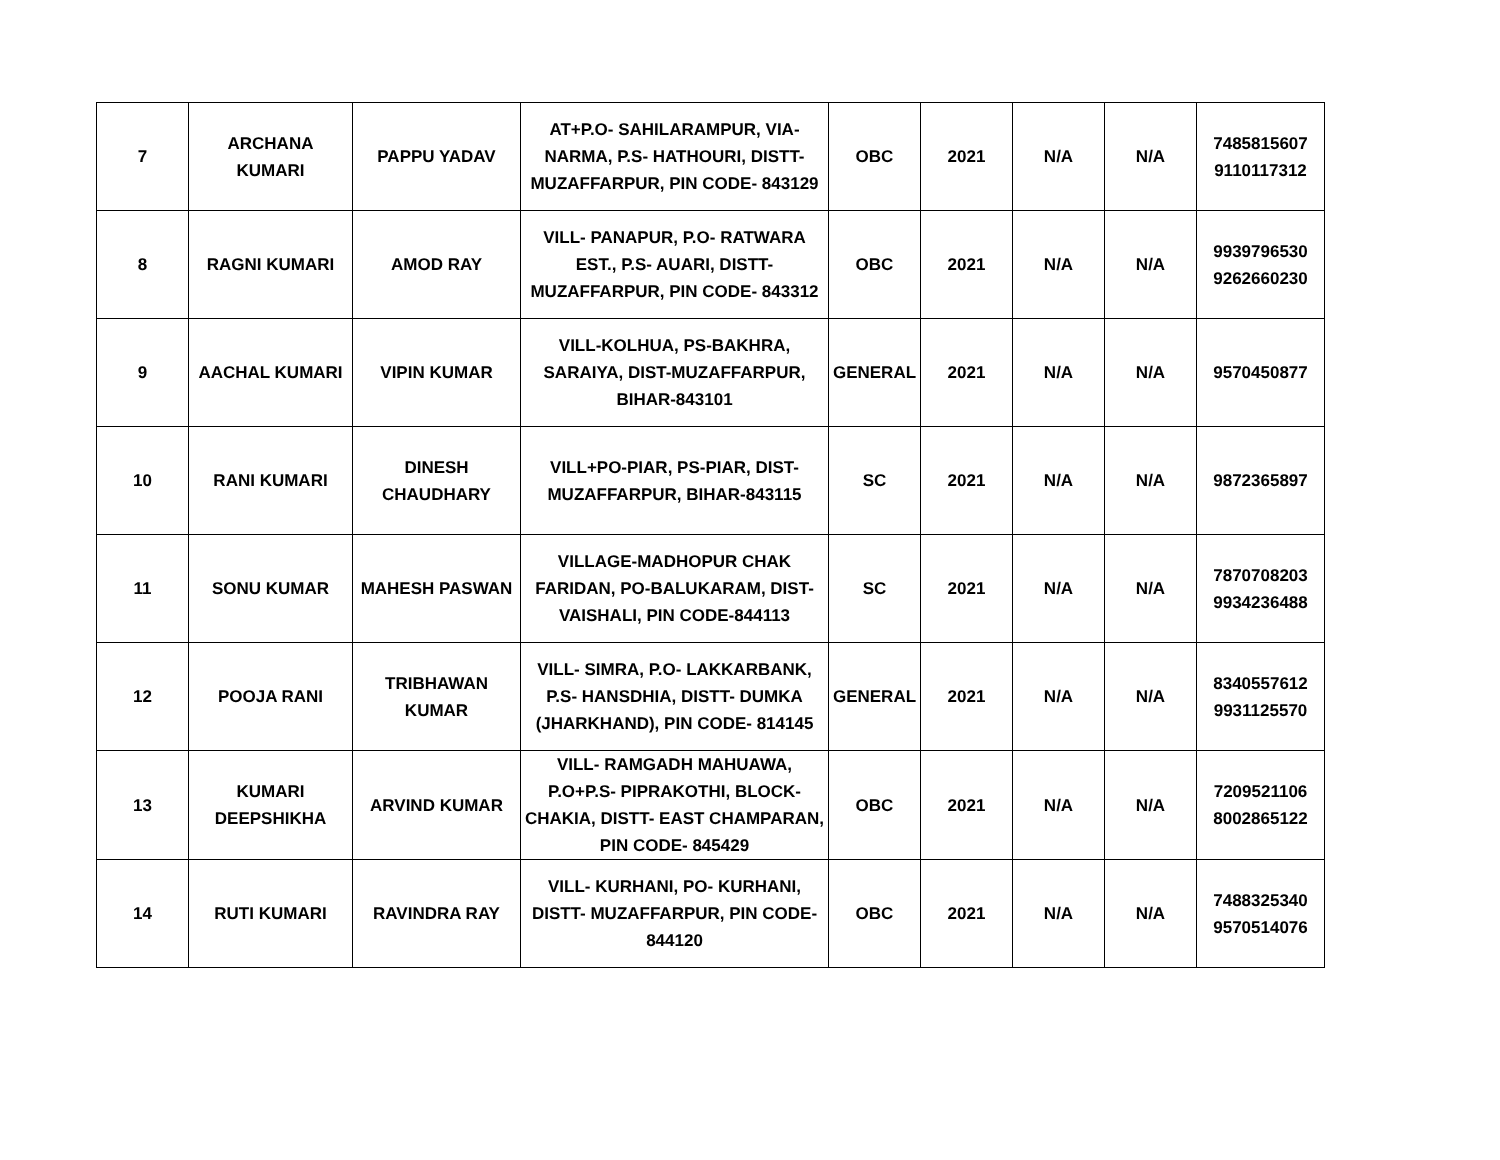| 7 | ARCHANA KUMARI | PAPPU YADAV | AT+P.O- SAHILARAMPUR, VIA-NARMA, P.S- HATHOURI, DISTT-MUZAFFARPUR, PIN CODE- 843129 | OBC | 2021 | N/A | N/A | 7485815607 9110117312 |
| 8 | RAGNI KUMARI | AMOD RAY | VILL- PANAPUR, P.O- RATWARA EST., P.S- AUARI, DISTT-MUZAFFARPUR, PIN CODE- 843312 | OBC | 2021 | N/A | N/A | 9939796530 9262660230 |
| 9 | AACHAL KUMARI | VIPIN KUMAR | VILL-KOLHUA, PS-BAKHRA, SARAIYA, DIST-MUZAFFARPUR, BIHAR-843101 | GENERAL | 2021 | N/A | N/A | 9570450877 |
| 10 | RANI KUMARI | DINESH CHAUDHARY | VILL+PO-PIAR, PS-PIAR, DIST-MUZAFFARPUR, BIHAR-843115 | SC | 2021 | N/A | N/A | 9872365897 |
| 11 | SONU KUMAR | MAHESH PASWAN | VILLAGE-MADHOPUR CHAK FARIDAN, PO-BALUKARAM, DIST-VAISHALI, PIN CODE-844113 | SC | 2021 | N/A | N/A | 7870708203 9934236488 |
| 12 | POOJA RANI | TRIBHAWAN KUMAR | VILL- SIMRA, P.O- LAKKARBANK, P.S- HANSDHIA, DISTT- DUMKA (JHARKHAND), PIN CODE- 814145 | GENERAL | 2021 | N/A | N/A | 8340557612 9931125570 |
| 13 | KUMARI DEEPSHIKHA | ARVIND KUMAR | VILL- RAMGADH MAHUAWA, P.O+P.S- PIPRAKOTHI, BLOCK-CHAKIA, DISTT- EAST CHAMPARAN, PIN CODE- 845429 | OBC | 2021 | N/A | N/A | 7209521106 8002865122 |
| 14 | RUTI KUMARI | RAVINDRA RAY | VILL- KURHANI, PO- KURHANI, DISTT- MUZAFFARPUR, PIN CODE-844120 | OBC | 2021 | N/A | N/A | 7488325340 9570514076 |